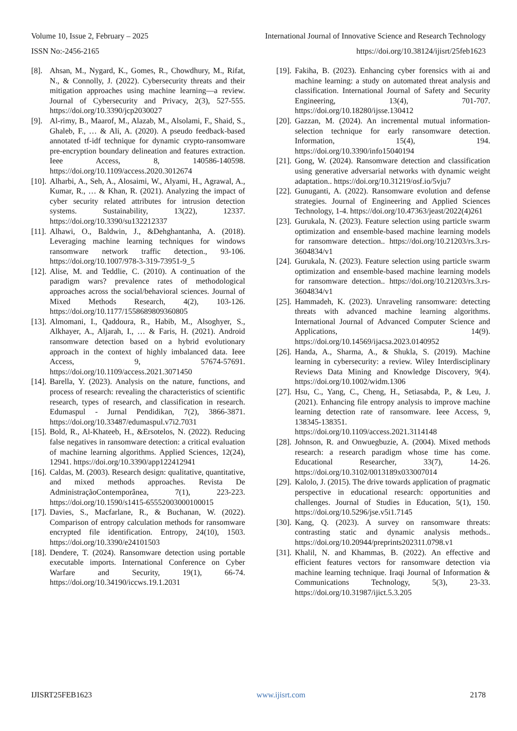Volume 10, Issue 2, February – 2025 International Journal of Innovative Science and Research Technology
ISSN No:-2456-2165 https://doi.org/10.38124/ijisrt/25feb1623
[8]. Ahsan, M., Nygard, K., Gomes, R., Chowdhury, M., Rifat, N., & Connolly, J. (2022). Cybersecurity threats and their mitigation approaches using machine learning—a review. Journal of Cybersecurity and Privacy, 2(3), 527-555. https://doi.org/10.3390/jcp2030027
[9]. Al-rimy, B., Maarof, M., Alazab, M., Alsolami, F., Shaid, S., Ghaleb, F., … & Ali, A. (2020). A pseudo feedback-based annotated tf-idf technique for dynamic crypto-ransomware pre-encryption boundary delineation and features extraction. Ieee Access, 8, 140586-140598. https://doi.org/10.1109/access.2020.3012674
[10]. Alharbi, A., Seh, A., Alosaimi, W., Alyami, H., Agrawal, A., Kumar, R., … & Khan, R. (2021). Analyzing the impact of cyber security related attributes for intrusion detection systems. Sustainability, 13(22), 12337. https://doi.org/10.3390/su132212337
[11]. Alhawi, O., Baldwin, J., &Dehghantanha, A. (2018). Leveraging machine learning techniques for windows ransomware network traffic detection., 93-106. https://doi.org/10.1007/978-3-319-73951-9_5
[12]. Alise, M. and Teddlie, C. (2010). A continuation of the paradigm wars? prevalence rates of methodological approaches across the social/behavioral sciences. Journal of Mixed Methods Research, 4(2), 103-126. https://doi.org/10.1177/1558689809360805
[13]. Almomani, I., Qaddoura, R., Habib, M., Alsoghyer, S., Alkhayer, A., Aljarah, I., … & Faris, H. (2021). Android ransomware detection based on a hybrid evolutionary approach in the context of highly imbalanced data. Ieee Access, 9, 57674-57691. https://doi.org/10.1109/access.2021.3071450
[14]. Barella, Y. (2023). Analysis on the nature, functions, and process of research: revealing the characteristics of scientific research, types of research, and classification in research. Edumaspul - Jurnal Pendidikan, 7(2), 3866-3871. https://doi.org/10.33487/edumaspul.v7i2.7031
[15]. Bold, R., Al-Khateeb, H., &Ersotelos, N. (2022). Reducing false negatives in ransomware detection: a critical evaluation of machine learning algorithms. Applied Sciences, 12(24), 12941. https://doi.org/10.3390/app122412941
[16]. Caldas, M. (2003). Research design: qualitative, quantitative, and mixed methods approaches. Revista De AdministraçãoContemporânea, 7(1), 223-223. https://doi.org/10.1590/s1415-65552003000100015
[17]. Davies, S., Macfarlane, R., & Buchanan, W. (2022). Comparison of entropy calculation methods for ransomware encrypted file identification. Entropy, 24(10), 1503. https://doi.org/10.3390/e24101503
[18]. Dendere, T. (2024). Ransomware detection using portable executable imports. International Conference on Cyber Warfare and Security, 19(1), 66-74. https://doi.org/10.34190/iccws.19.1.2031
[19]. Fakiha, B. (2023). Enhancing cyber forensics with ai and machine learning: a study on automated threat analysis and classification. International Journal of Safety and Security Engineering, 13(4), 701-707. https://doi.org/10.18280/ijsse.130412
[20]. Gazzan, M. (2024). An incremental mutual information-selection technique for early ransomware detection. Information, 15(4), 194. https://doi.org/10.3390/info15040194
[21]. Gong, W. (2024). Ransomware detection and classification using generative adversarial networks with dynamic weight adaptation.. https://doi.org/10.31219/osf.io/5vju7
[22]. Gunuganti, A. (2022). Ransomware evolution and defense strategies. Journal of Engineering and Applied Sciences Technology, 1-4. https://doi.org/10.47363/jeast/2022(4)261
[23]. Gurukala, N. (2023). Feature selection using particle swarm optimization and ensemble-based machine learning models for ransomware detection.. https://doi.org/10.21203/rs.3.rs-3604834/v1
[24]. Gurukala, N. (2023). Feature selection using particle swarm optimization and ensemble-based machine learning models for ransomware detection.. https://doi.org/10.21203/rs.3.rs-3604834/v1
[25]. Hammadeh, K. (2023). Unraveling ransomware: detecting threats with advanced machine learning algorithms. International Journal of Advanced Computer Science and Applications, 14(9). https://doi.org/10.14569/ijacsa.2023.0140952
[26]. Handa, A., Sharma, A., & Shukla, S. (2019). Machine learning in cybersecurity: a review. Wiley Interdisciplinary Reviews Data Mining and Knowledge Discovery, 9(4). https://doi.org/10.1002/widm.1306
[27]. Hsu, C., Yang, C., Cheng, H., Setiasabda, P., & Leu, J. (2021). Enhancing file entropy analysis to improve machine learning detection rate of ransomware. Ieee Access, 9, 138345-138351. https://doi.org/10.1109/access.2021.3114148
[28]. Johnson, R. and Onwuegbuzie, A. (2004). Mixed methods research: a research paradigm whose time has come. Educational Researcher, 33(7), 14-26. https://doi.org/10.3102/0013189x033007014
[29]. Kalolo, J. (2015). The drive towards application of pragmatic perspective in educational research: opportunities and challenges. Journal of Studies in Education, 5(1), 150. https://doi.org/10.5296/jse.v5i1.7145
[30]. Kang, Q. (2023). A survey on ransomware threats: contrasting static and dynamic analysis methods.. https://doi.org/10.20944/preprints202311.0798.v1
[31]. Khalil, N. and Khammas, B. (2022). An effective and efficient features vectors for ransomware detection via machine learning technique. Iraqi Journal of Information & Communications Technology, 5(3), 23-33. https://doi.org/10.31987/ijict.5.3.205
IJISRT25FEB1623 www.ijisrt.com 2178